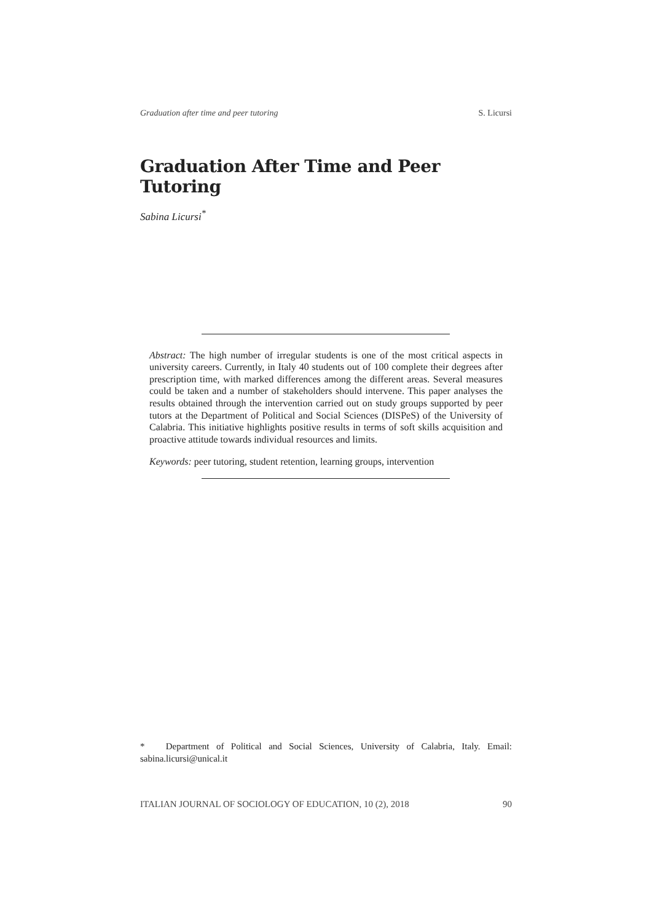Graduation after time and peer tutoring S. Licursi
Graduation After Time and Peer Tutoring
Sabina Licursi<sup>*</sup>
Abstract: The high number of irregular students is one of the most critical aspects in university careers. Currently, in Italy 40 students out of 100 complete their degrees after prescription time, with marked differences among the different areas. Several measures could be taken and a number of stakeholders should intervene. This paper analyses the results obtained through the intervention carried out on study groups supported by peer tutors at the Department of Political and Social Sciences (DISPeS) of the University of Calabria. This initiative highlights positive results in terms of soft skills acquisition and proactive attitude towards individual resources and limits.
Keywords: peer tutoring, student retention, learning groups, intervention
* Department of Political and Social Sciences, University of Calabria, Italy. Email: sabina.licursi@unical.it
ITALIAN JOURNAL OF SOCIOLOGY OF EDUCATION, 10 (2), 2018 90